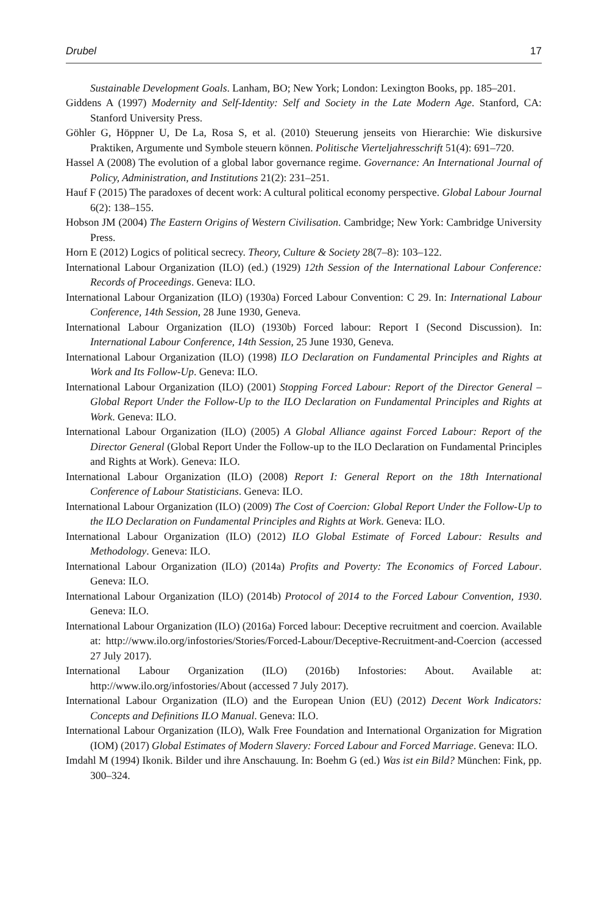Drubel 17
Sustainable Development Goals. Lanham, BO; New York; London: Lexington Books, pp. 185–201.
Giddens A (1997) Modernity and Self-Identity: Self and Society in the Late Modern Age. Stanford, CA: Stanford University Press.
Göhler G, Höppner U, De La, Rosa S, et al. (2010) Steuerung jenseits von Hierarchie: Wie diskursive Praktiken, Argumente und Symbole steuern können. Politische Vierteljahresschrift 51(4): 691–720.
Hassel A (2008) The evolution of a global labor governance regime. Governance: An International Journal of Policy, Administration, and Institutions 21(2): 231–251.
Hauf F (2015) The paradoxes of decent work: A cultural political economy perspective. Global Labour Journal 6(2): 138–155.
Hobson JM (2004) The Eastern Origins of Western Civilisation. Cambridge; New York: Cambridge University Press.
Horn E (2012) Logics of political secrecy. Theory, Culture & Society 28(7–8): 103–122.
International Labour Organization (ILO) (ed.) (1929) 12th Session of the International Labour Conference: Records of Proceedings. Geneva: ILO.
International Labour Organization (ILO) (1930a) Forced Labour Convention: C 29. In: International Labour Conference, 14th Session, 28 June 1930, Geneva.
International Labour Organization (ILO) (1930b) Forced labour: Report I (Second Discussion). In: International Labour Conference, 14th Session, 25 June 1930, Geneva.
International Labour Organization (ILO) (1998) ILO Declaration on Fundamental Principles and Rights at Work and Its Follow-Up. Geneva: ILO.
International Labour Organization (ILO) (2001) Stopping Forced Labour: Report of the Director General – Global Report Under the Follow-Up to the ILO Declaration on Fundamental Principles and Rights at Work. Geneva: ILO.
International Labour Organization (ILO) (2005) A Global Alliance against Forced Labour: Report of the Director General (Global Report Under the Follow-up to the ILO Declaration on Fundamental Principles and Rights at Work). Geneva: ILO.
International Labour Organization (ILO) (2008) Report I: General Report on the 18th International Conference of Labour Statisticians. Geneva: ILO.
International Labour Organization (ILO) (2009) The Cost of Coercion: Global Report Under the Follow-Up to the ILO Declaration on Fundamental Principles and Rights at Work. Geneva: ILO.
International Labour Organization (ILO) (2012) ILO Global Estimate of Forced Labour: Results and Methodology. Geneva: ILO.
International Labour Organization (ILO) (2014a) Profits and Poverty: The Economics of Forced Labour. Geneva: ILO.
International Labour Organization (ILO) (2014b) Protocol of 2014 to the Forced Labour Convention, 1930. Geneva: ILO.
International Labour Organization (ILO) (2016a) Forced labour: Deceptive recruitment and coercion. Available at: http://www.ilo.org/infostories/Stories/Forced-Labour/Deceptive-Recruitment-and-Coercion (accessed 27 July 2017).
International Labour Organization (ILO) (2016b) Infostories: About. Available at: http://www.ilo.org/infostories/About (accessed 7 July 2017).
International Labour Organization (ILO) and the European Union (EU) (2012) Decent Work Indicators: Concepts and Definitions ILO Manual. Geneva: ILO.
International Labour Organization (ILO), Walk Free Foundation and International Organization for Migration (IOM) (2017) Global Estimates of Modern Slavery: Forced Labour and Forced Marriage. Geneva: ILO.
Imdahl M (1994) Ikonik. Bilder und ihre Anschauung. In: Boehm G (ed.) Was ist ein Bild? München: Fink, pp. 300–324.